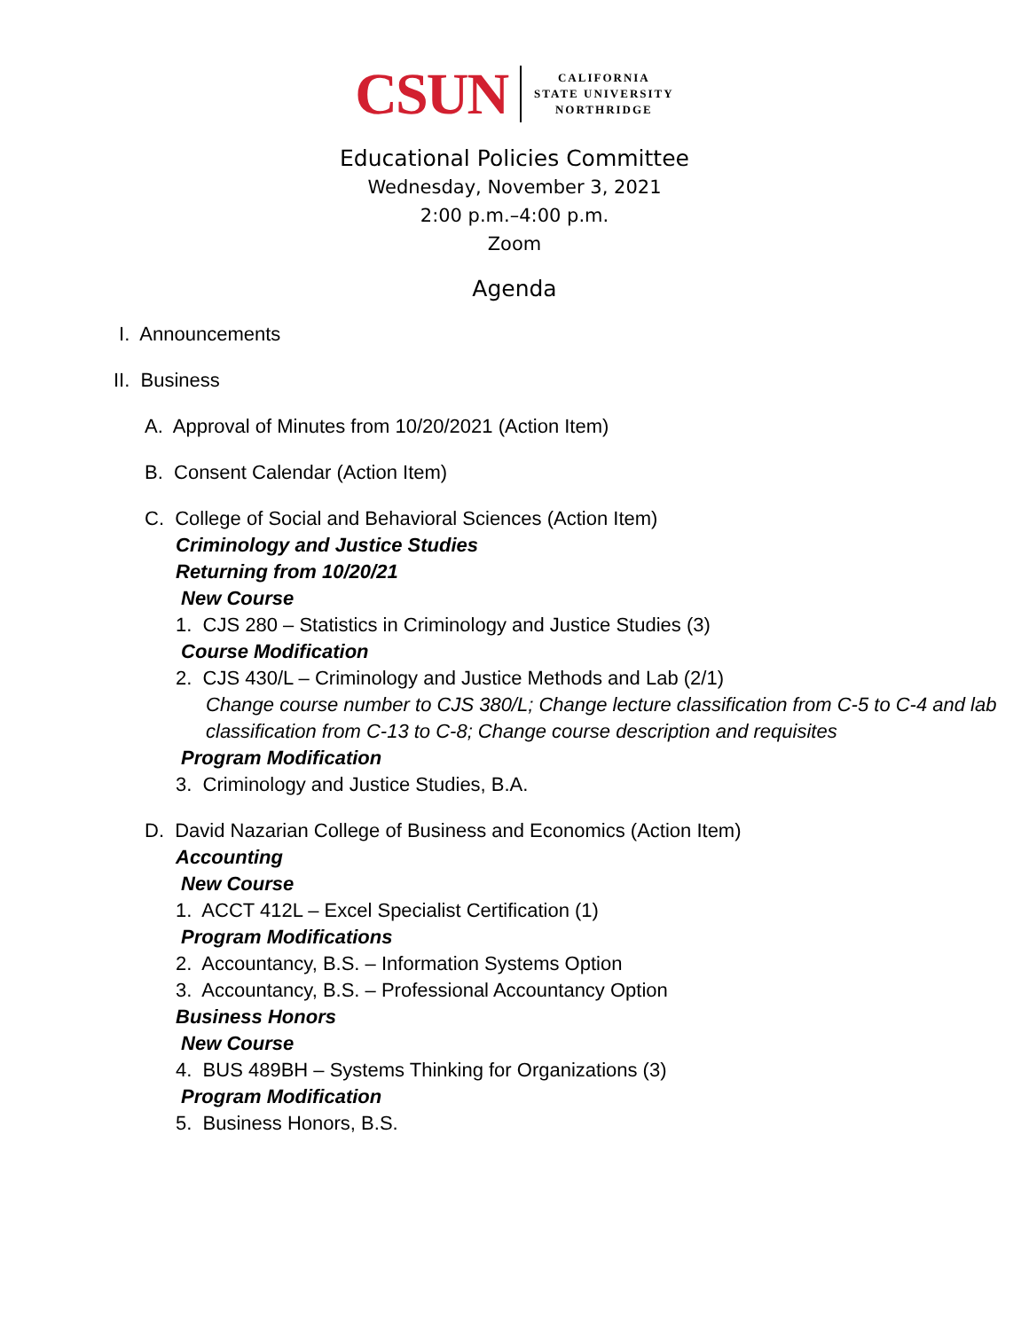CSUN
CALIFORNIA
STATE UNIVERSITY
NORTHRIDGE
Educational Policies Committee
Wednesday, November 3, 2021
2:00 p.m.–4:00 p.m.
Zoom
Agenda
I. Announcements
II. Business
A. Approval of Minutes from 10/20/2021 (Action Item)
B. Consent Calendar (Action Item)
C. College of Social and Behavioral Sciences (Action Item)
Criminology and Justice Studies
Returning from 10/20/21
New Course
1. CJS 280 – Statistics in Criminology and Justice Studies (3)
Course Modification
2. CJS 430/L – Criminology and Justice Methods and Lab (2/1)
Change course number to CJS 380/L; Change lecture classification from C-5 to C-4 and lab classification from C-13 to C-8; Change course description and requisites
Program Modification
3. Criminology and Justice Studies, B.A.
D. David Nazarian College of Business and Economics (Action Item)
Accounting
New Course
1. ACCT 412L – Excel Specialist Certification (1)
Program Modifications
2. Accountancy, B.S. – Information Systems Option
3. Accountancy, B.S. – Professional Accountancy Option
Business Honors
New Course
4. BUS 489BH – Systems Thinking for Organizations (3)
Program Modification
5. Business Honors, B.S.